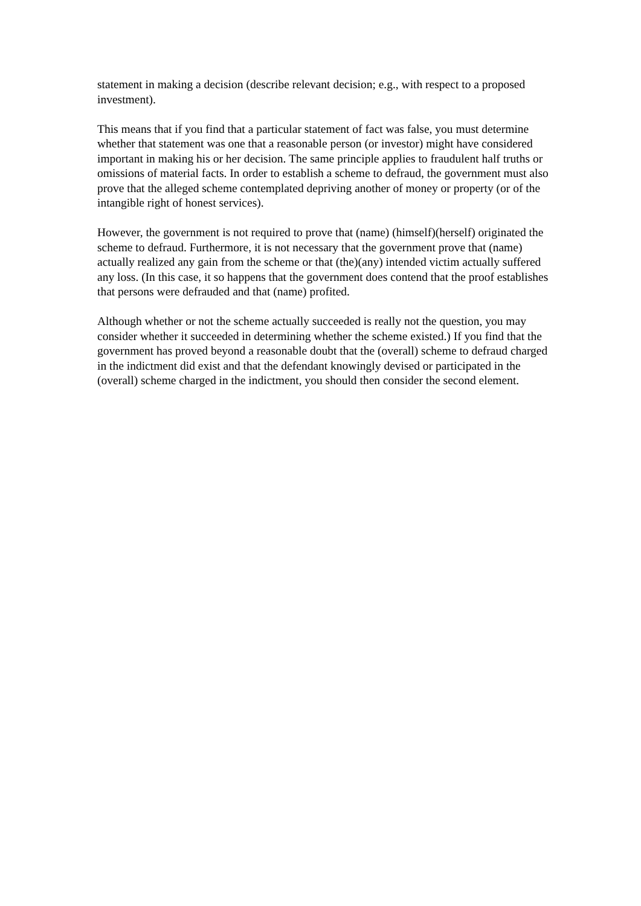statement in making a decision (describe relevant decision; e.g., with respect to a proposed investment).
This means that if you find that a particular statement of fact was false, you must determine whether that statement was one that a reasonable person (or investor) might have considered important in making his or her decision. The same principle applies to fraudulent half truths or omissions of material facts. In order to establish a scheme to defraud, the government must also prove that the alleged scheme contemplated depriving another of money or property (or of the intangible right of honest services).
However, the government is not required to prove that (name) (himself)(herself) originated the scheme to defraud. Furthermore, it is not necessary that the government prove that (name) actually realized any gain from the scheme or that (the)(any) intended victim actually suffered any loss. (In this case, it so happens that the government does contend that the proof establishes that persons were defrauded and that (name) profited.
Although whether or not the scheme actually succeeded is really not the question, you may consider whether it succeeded in determining whether the scheme existed.) If you find that the government has proved beyond a reasonable doubt that the (overall) scheme to defraud charged in the indictment did exist and that the defendant knowingly devised or participated in the (overall) scheme charged in the indictment, you should then consider the second element.